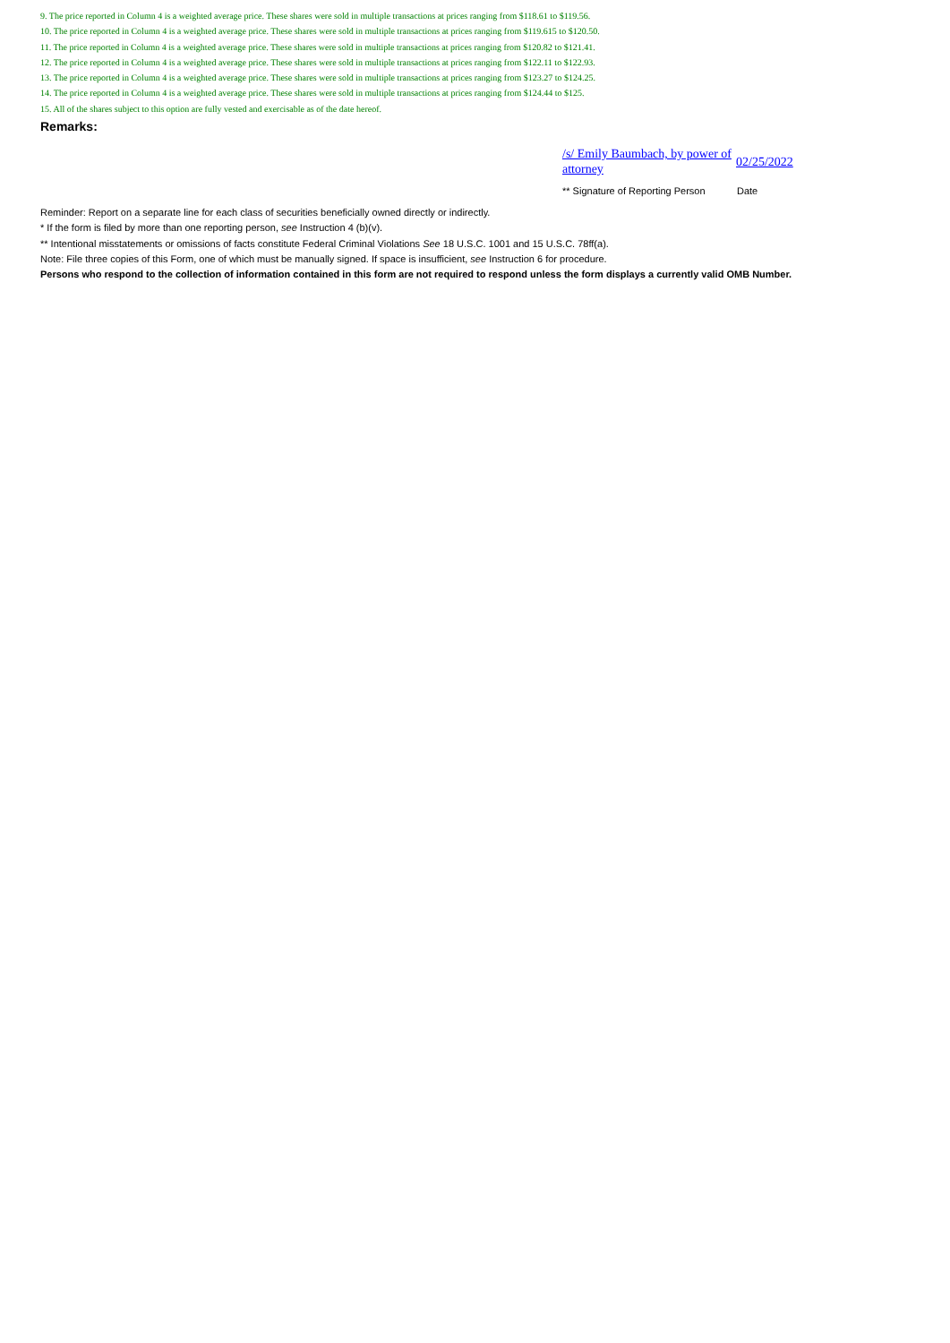9. The price reported in Column 4 is a weighted average price. These shares were sold in multiple transactions at prices ranging from $118.61 to $119.56.
10. The price reported in Column 4 is a weighted average price. These shares were sold in multiple transactions at prices ranging from $119.615 to $120.50.
11. The price reported in Column 4 is a weighted average price. These shares were sold in multiple transactions at prices ranging from $120.82 to $121.41.
12. The price reported in Column 4 is a weighted average price. These shares were sold in multiple transactions at prices ranging from $122.11 to $122.93.
13. The price reported in Column 4 is a weighted average price. These shares were sold in multiple transactions at prices ranging from $123.27 to $124.25.
14. The price reported in Column 4 is a weighted average price. These shares were sold in multiple transactions at prices ranging from $124.44 to $125.
15. All of the shares subject to this option are fully vested and exercisable as of the date hereof.
Remarks:
/s/ Emily Baumbach, by power of attorney
02/25/2022
** Signature of Reporting Person Date
Reminder: Report on a separate line for each class of securities beneficially owned directly or indirectly.
* If the form is filed by more than one reporting person, see Instruction 4 (b)(v).
** Intentional misstatements or omissions of facts constitute Federal Criminal Violations See 18 U.S.C. 1001 and 15 U.S.C. 78ff(a).
Note: File three copies of this Form, one of which must be manually signed. If space is insufficient, see Instruction 6 for procedure.
Persons who respond to the collection of information contained in this form are not required to respond unless the form displays a currently valid OMB Number.